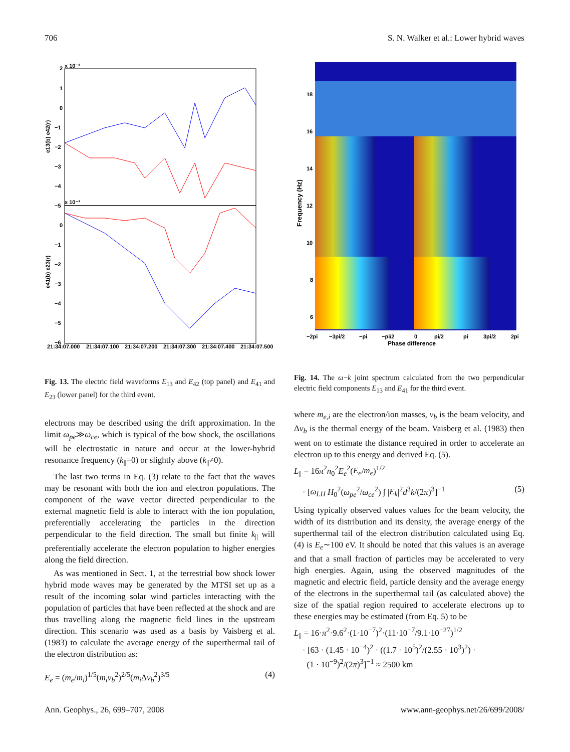706 S. N. Walker et al.: Lower hybrid waves
e13(b) e42(r)
e41(b) e23(r)
2
1
0
−1
−2
−3
−4
−5
x 10⁻³
x 10⁻³
0
−1
−2
−3
−4
−5
−6
21:34:07.000
21:34:07.100
21:34:07.200
21:34:07.300
21:34:07.400
21:34:07.500
Fig. 13. The electric field waveforms E<sub>13</sub> and E<sub>42</sub> (top panel) and E<sub>41</sub> and E<sub>23</sub> (lower panel) for the third event.
electrons may be described using the drift approximation. In the limit ω<sub>pe</sub>≫ω<sub>ce</sub>, which is typical of the bow shock, the oscillations will be electrostatic in nature and occur at the lower-hybrid resonance frequency (k<sub>||</sub>=0) or slightly above (k<sub>||</sub>≠0).
The last two terms in Eq. (3) relate to the fact that the waves may be resonant with both the ion and electron populations. The component of the wave vector directed perpendicular to the external magnetic field is able to interact with the ion population, preferentially accelerating the particles in the direction perpendicular to the field direction. The small but finite k<sub>||</sub> will preferentially accelerate the electron population to higher energies along the field direction.
As was mentioned in Sect. 1, at the terrestrial bow shock lower hybrid mode waves may be generated by the MTSI set up as a result of the incoming solar wind particles interacting with the population of particles that have been reflected at the shock and are thus travelling along the magnetic field lines in the upstream direction. This scenario was used as a basis by Vaisberg et al. (1983) to calculate the average energy of the superthermal tail of the electron distribution as:
E<sub>e</sub> = (m<sub>e</sub>/m<sub>i</sub>)<sup>1/5</sup>(m<sub>i</sub>v<sub>b</sub><sup>2</sup>)<sup>2/5</sup>(m<sub>i</sub> Δv<sub>b</sub><sup>2</sup>)<sup>3/5</sup> (4)
Frequency (Hz)
18
16
14
12
10
8
6
−2pi
−3pi/2
−pi
−pi/2
0
pi/2
pi
3pi/2
2pi
Phase difference
Fig. 14. The ω−k joint spectrum calculated from the two perpendicular electric field components E<sub>13</sub> and E<sub>41</sub> for the third event.
where m<sub>e,i</sub> are the electron/ion masses, v<sub>b</sub> is the beam velocity, and Δv<sub>b</sub> is the thermal energy of the beam. Vaisberg et al. (1983) then went on to estimate the distance required in order to accelerate an electron up to this energy and derived Eq. (5).
L<sub>||</sub> = 16π<sup>2</sup>n<sub>0</sub><sup>2</sup>E<sub>e</sub><sup>2</sup>(E<sub>e</sub>/m<sub>e</sub>)<sup>1/2</sup>
· [ω<sub>LH</sub> H<sub>0</sub><sup>2</sup>(ω<sub>pe</sub><sup>2</sup>/ω<sub>ce</sub><sup>2</sup>) ∫ |E<sub>k</sub>|<sup>2</sup>d<sup>3</sup>k/(2π)<sup>3</sup>]<sup>−1</sup> (5)
Using typically observed values values for the beam velocity, the width of its distribution and its density, the average energy of the superthermal tail of the electron distribution calculated using Eq. (4) is E<sub>e</sub>∼100 eV. It should be noted that this values is an average and that a small fraction of particles may be accelerated to very high energies. Again, using the observed magnitudes of the magnetic and electric field, particle density and the average energy of the electrons in the superthermal tail (as calculated above) the size of the spatial region required to accelerate electrons up to these energies may be estimated (from Eq. 5) to be
L<sub>||</sub> = 16·π<sup>2</sup>·9.6<sup>2</sup>·(1·10<sup>−7</sup>)<sup>2</sup>·(11·10<sup>−7</sup>/9.1·10<sup>−27</sup>)<sup>1/2</sup>
· [63 · (1.45 · 10<sup>−4</sup>)<sup>2</sup> · ((1.7 · 10<sup>5</sup>)<sup>2</sup>/(2.55 · 10<sup>3</sup>)<sup>2</sup>) ·
(1 · 10<sup>−9</sup>)<sup>2</sup>/(2π)<sup>3</sup>]<sup>−1</sup> ≈ 2500 km
Ann. Geophys., 26, 699–707, 2008 www.ann-geophys.net/26/699/2008/